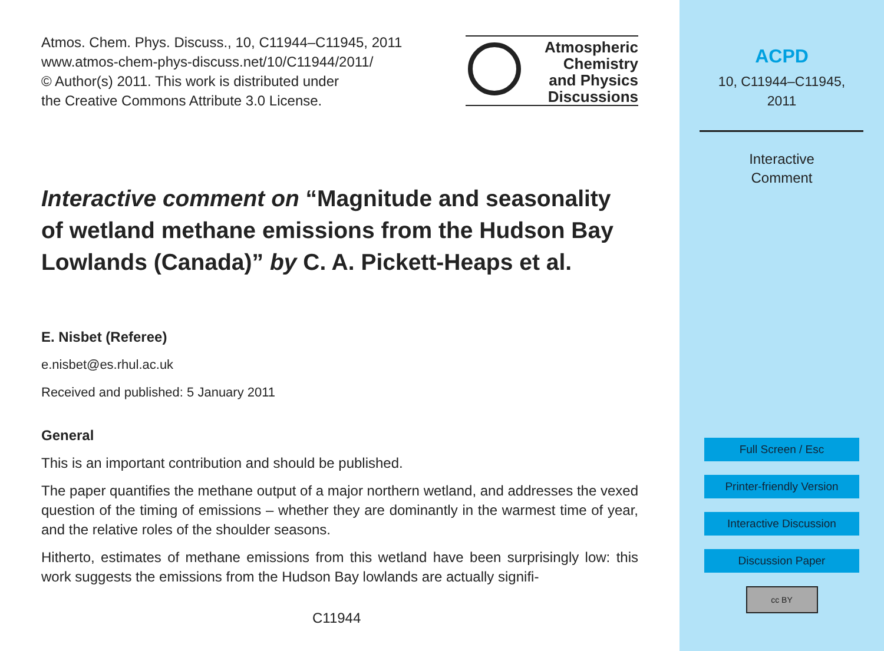Atmos. Chem. Phys. Discuss., 10, C11944–C11945, 2011
www.atmos-chem-phys-discuss.net/10/C11944/2011/
© Author(s) 2011. This work is distributed under
the Creative Commons Attribute 3.0 License.
Atmospheric
Chemistry
and Physics
Discussions
Interactive comment on “Magnitude and seasonality of wetland methane emissions from the Hudson Bay Lowlands (Canada)” by C. A. Pickett-Heaps et al.
E. Nisbet (Referee)
e.nisbet@es.rhul.ac.uk
Received and published: 5 January 2011
General
This is an important contribution and should be published.
The paper quantifies the methane output of a major northern wetland, and addresses the vexed question of the timing of emissions – whether they are dominantly in the warmest time of year, and the relative roles of the shoulder seasons.
Hitherto, estimates of methane emissions from this wetland have been surprisingly low: this work suggests the emissions from the Hudson Bay lowlands are actually signifi-
C11944
ACPD
10, C11944–C11945,
2011
Interactive
Comment
Full Screen / Esc
Printer-friendly Version
Interactive Discussion
Discussion Paper
cc BY